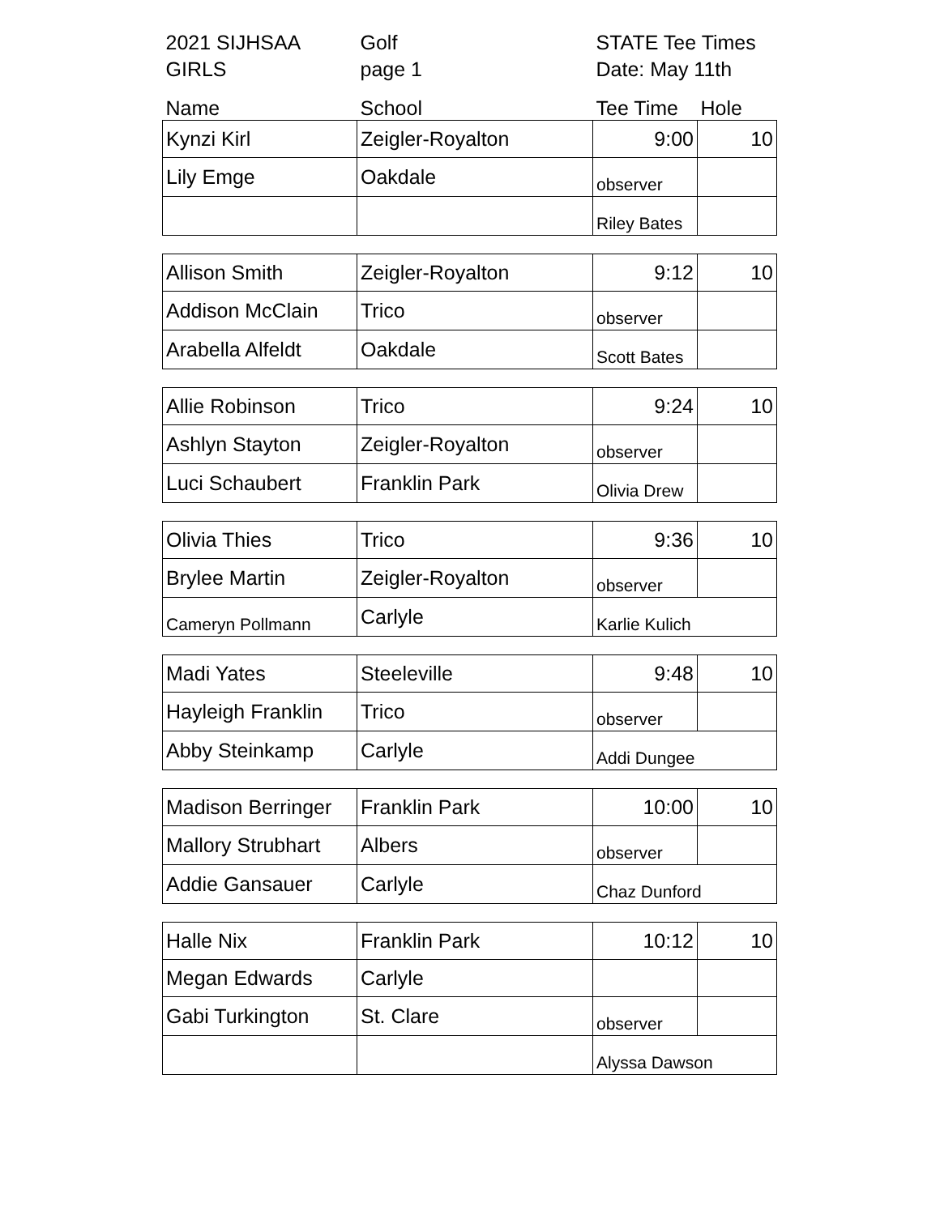| 2021 SIJHSAA | Golf | STATE Tee Times | |
| GIRLS | page 1 | Date: May 11th | |
| Name | School | Tee Time | Hole |
| Kynzi Kirl | Zeigler-Royalton | 9:00 | 10 |
| Lily Emge | Oakdale | observer | |
| | | Riley Bates | |
| Allison Smith | Zeigler-Royalton | 9:12 | 10 |
| Addison McClain | Trico | observer | |
| Arabella Alfeldt | Oakdale | Scott Bates | |
| Allie Robinson | Trico | 9:24 | 10 |
| Ashlyn Stayton | Zeigler-Royalton | observer | |
| Luci Schaubert | Franklin Park | Olivia Drew | |
| Olivia Thies | Trico | 9:36 | 10 |
| Brylee Martin | Zeigler-Royalton | observer | |
| Cameryn Pollmann | Carlyle | Karlie Kulich | |
| Madi Yates | Steeleville | 9:48 | 10 |
| Hayleigh Franklin | Trico | observer | |
| Abby Steinkamp | Carlyle | Addi Dungee | |
| Madison Berringer | Franklin Park | 10:00 | 10 |
| Mallory Strubhart | Albers | observer | |
| Addie Gansauer | Carlyle | Chaz Dunford | |
| Halle Nix | Franklin Park | 10:12 | 10 |
| Megan Edwards | Carlyle | | |
| Gabi Turkington | St. Clare | observer | |
| | | Alyssa Dawson | |